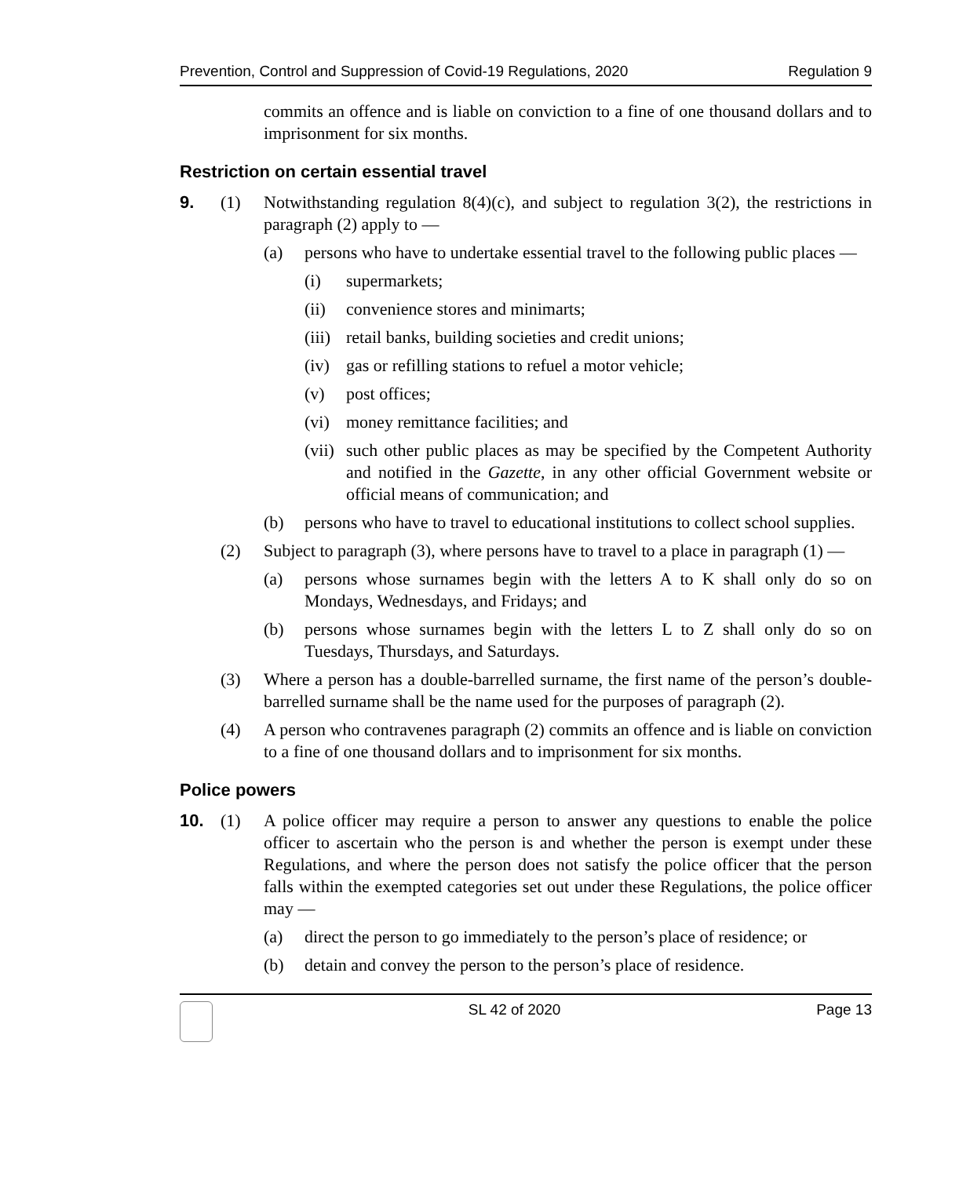Prevention, Control and Suppression of Covid-19 Regulations, 2020 Regulation 9
commits an offence and is liable on conviction to a fine of one thousand dollars and to imprisonment for six months.
Restriction on certain essential travel
9. (1) Notwithstanding regulation 8(4)(c), and subject to regulation 3(2), the restrictions in paragraph (2) apply to —
(a) persons who have to undertake essential travel to the following public places —
(i) supermarkets;
(ii) convenience stores and minimarts;
(iii) retail banks, building societies and credit unions;
(iv) gas or refilling stations to refuel a motor vehicle;
(v) post offices;
(vi) money remittance facilities; and
(vii) such other public places as may be specified by the Competent Authority and notified in the Gazette, in any other official Government website or official means of communication; and
(b) persons who have to travel to educational institutions to collect school supplies.
(2) Subject to paragraph (3), where persons have to travel to a place in paragraph (1) —
(a) persons whose surnames begin with the letters A to K shall only do so on Mondays, Wednesdays, and Fridays; and
(b) persons whose surnames begin with the letters L to Z shall only do so on Tuesdays, Thursdays, and Saturdays.
(3) Where a person has a double-barrelled surname, the first name of the person’s double-barrelled surname shall be the name used for the purposes of paragraph (2).
(4) A person who contravenes paragraph (2) commits an offence and is liable on conviction to a fine of one thousand dollars and to imprisonment for six months.
Police powers
10. (1) A police officer may require a person to answer any questions to enable the police officer to ascertain who the person is and whether the person is exempt under these Regulations, and where the person does not satisfy the police officer that the person falls within the exempted categories set out under these Regulations, the police officer may —
(a) direct the person to go immediately to the person’s place of residence; or
(b) detain and convey the person to the person’s place of residence.
SL 42 of 2020 Page 13